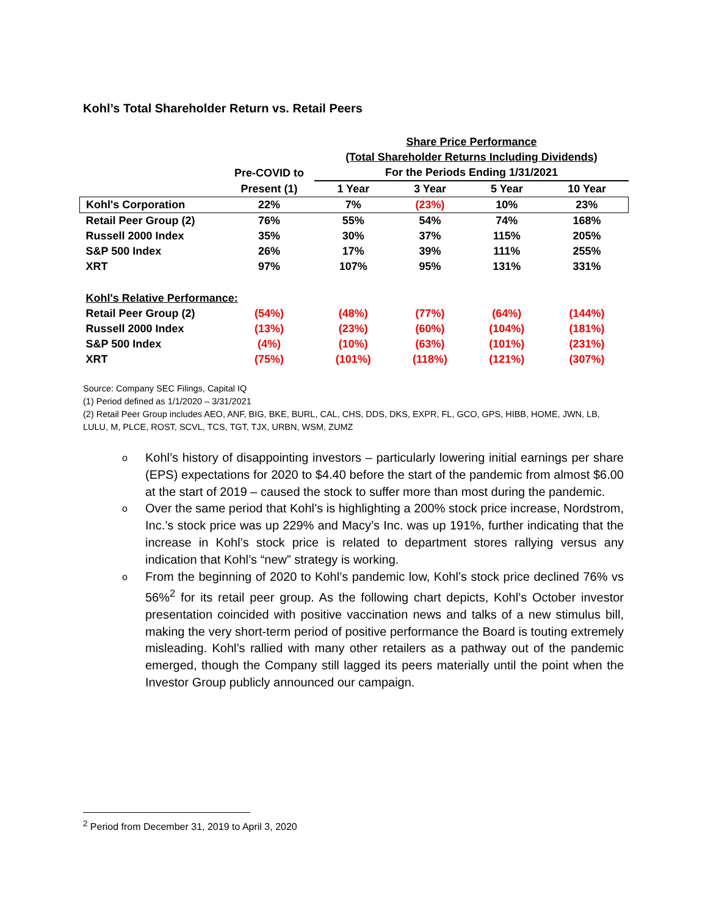Kohl’s Total Shareholder Return vs. Retail Peers
| | | Share Price Performance | | | |
| --- | --- | --- | --- | --- | --- |
| | | (Total Shareholder Returns Including Dividends) | | | |
| | Pre-COVID to | For the Periods Ending 1/31/2021 | | | |
| | Present (1) | 1 Year | 3 Year | 5 Year | 10 Year |
| Kohl's Corporation | 22% | 7% | (23%) | 10% | 23% |
| Retail Peer Group (2) | 76% | 55% | 54% | 74% | 168% |
| Russell 2000 Index | 35% | 30% | 37% | 115% | 205% |
| S&P 500 Index | 26% | 17% | 39% | 111% | 255% |
| XRT | 97% | 107% | 95% | 131% | 331% |
| Kohl's Relative Performance: | | | | | |
| Retail Peer Group (2) | (54%) | (48%) | (77%) | (64%) | (144%) |
| Russell 2000 Index | (13%) | (23%) | (60%) | (104%) | (181%) |
| S&P 500 Index | (4%) | (10%) | (63%) | (101%) | (231%) |
| XRT | (75%) | (101%) | (118%) | (121%) | (307%) |
Source: Company SEC Filings, Capital IQ
(1) Period defined as 1/1/2020 – 3/31/2021
(2) Retail Peer Group includes AEO, ANF, BIG, BKE, BURL, CAL, CHS, DDS, DKS, EXPR, FL, GCO, GPS, HIBB, HOME, JWN, LB, LULU, M, PLCE, ROST, SCVL, TCS, TGT, TJX, URBN, WSM, ZUMZ
o Kohl’s history of disappointing investors – particularly lowering initial earnings per share (EPS) expectations for 2020 to $4.40 before the start of the pandemic from almost $6.00 at the start of 2019 – caused the stock to suffer more than most during the pandemic.
o Over the same period that Kohl’s is highlighting a 200% stock price increase, Nordstrom, Inc.’s stock price was up 229% and Macy’s Inc. was up 191%, further indicating that the increase in Kohl’s stock price is related to department stores rallying versus any indication that Kohl’s “new” strategy is working.
o From the beginning of 2020 to Kohl’s pandemic low, Kohl’s stock price declined 76% vs 56%<sup>2</sup> for its retail peer group. As the following chart depicts, Kohl’s October investor presentation coincided with positive vaccination news and talks of a new stimulus bill, making the very short-term period of positive performance the Board is touting extremely misleading. Kohl’s rallied with many other retailers as a pathway out of the pandemic emerged, though the Company still lagged its peers materially until the point when the Investor Group publicly announced our campaign.
<sup>2</sup> Period from December 31, 2019 to April 3, 2020